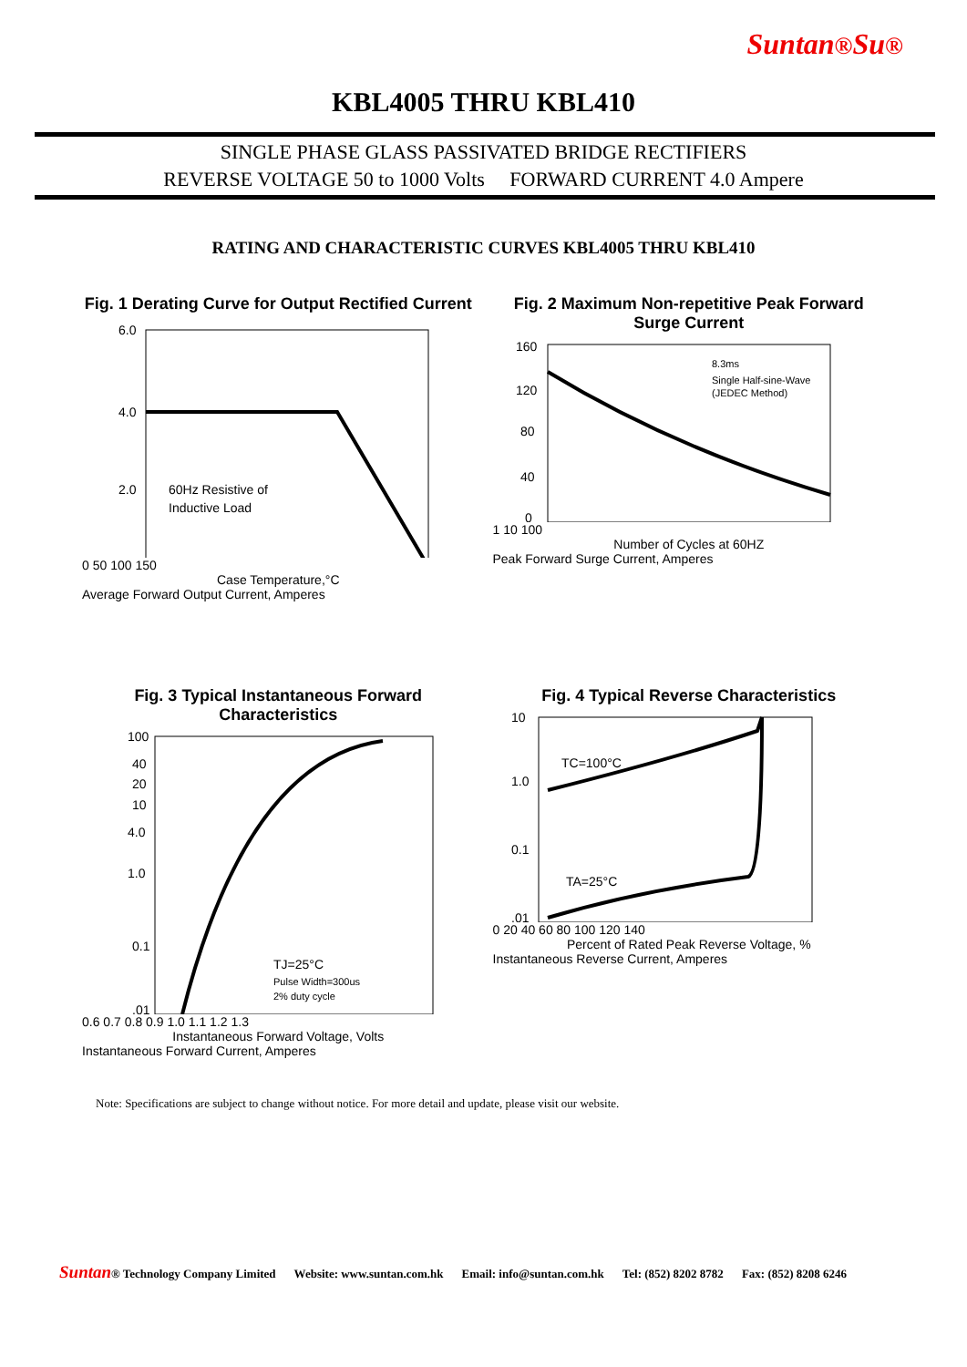Suntan®Su®
KBL4005 THRU KBL410
SINGLE PHASE GLASS PASSIVATED BRIDGE RECTIFIERS
REVERSE VOLTAGE 50 to 1000 Volts FORWARD CURRENT 4.0 Ampere
RATING AND CHARACTERISTIC CURVES KBL4005 THRU KBL410
Fig. 1 Derating Curve for Output Rectified Current
60Hz Resistive of
Inductive Load
6.0
4.0
2.0
0 50 100 150
Case Temperature,°C
Average Forward Output Current, Amperes
Fig. 2 Maximum Non-repetitive Peak Forward Surge Current
8.3ms
Single Half-sine-Wave
(JEDEC Method)
160
120
80
40
0
1 10 100
Number of Cycles at 60HZ
Peak Forward Surge Current, Amperes
Fig. 3 Typical Instantaneous Forward Characteristics
TJ=25°C
Pulse Width=300us
2% duty cycle
100
40
20
10
4.0
1.0
0.1
.01
0.6 0.7 0.8 0.9 1.0 1.1 1.2 1.3
Instantaneous Forward Voltage, Volts
Instantaneous Forward Current, Amperes
Fig. 4 Typical Reverse Characteristics
TC=100°C
TA=25°C
10
1.0
0.1
.01
0 20 40 60 80 100 120 140
Percent of Rated Peak Reverse Voltage, %
Instantaneous Reverse Current, Amperes
Note: Specifications are subject to change without notice. For more detail and update, please visit our website.
Suntan® Technology Company Limited Website: www.suntan.com.hk Email: info@suntan.com.hk Tel: (852) 8202 8782 Fax: (852) 8208 6246